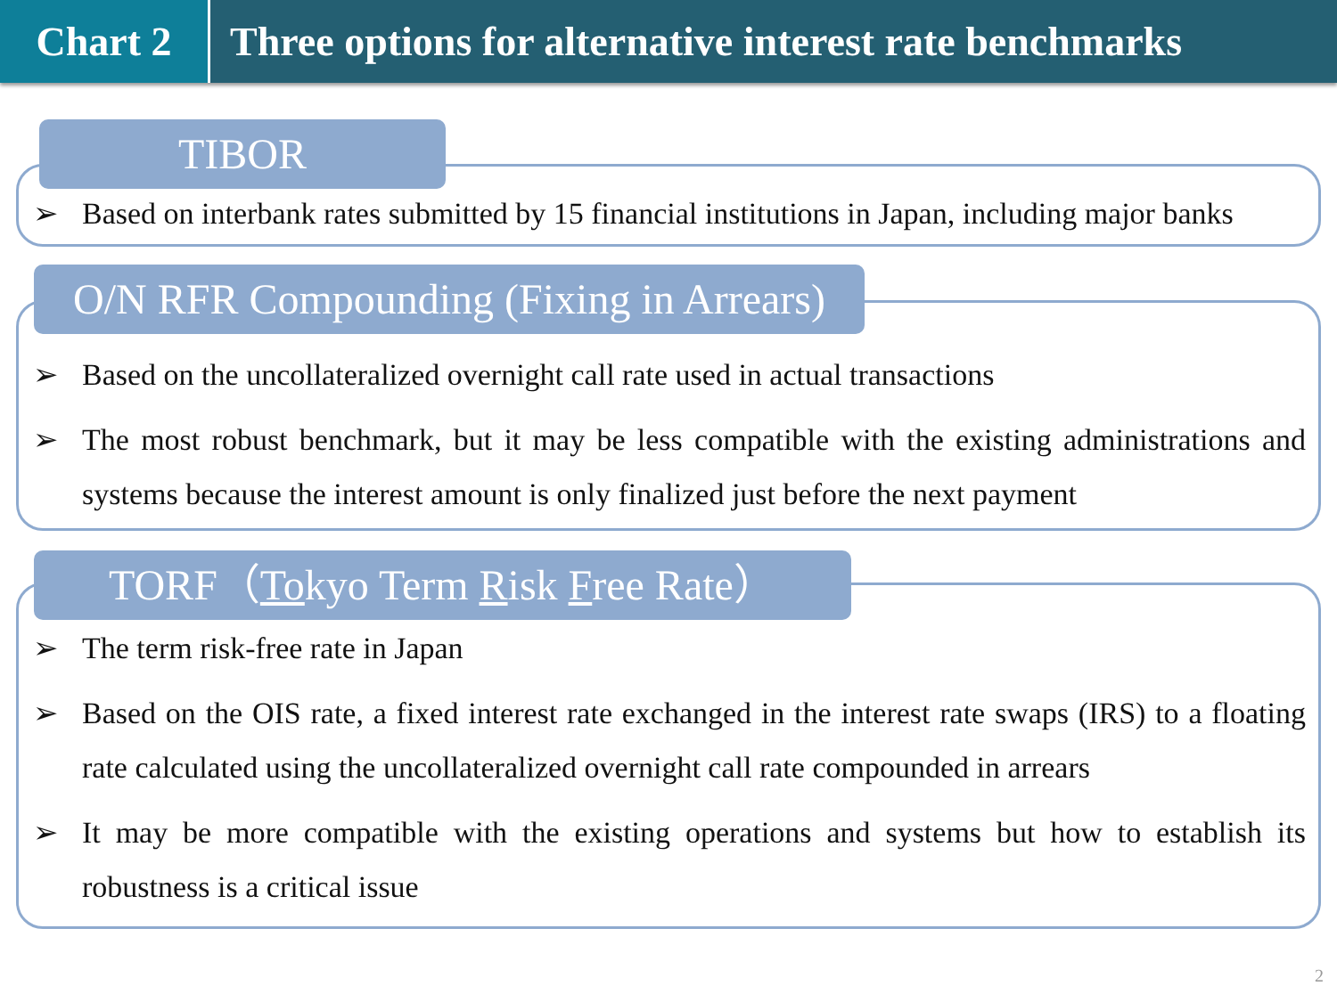Chart 2 Three options for alternative interest rate benchmarks
TIBOR
➢ Based on interbank rates submitted by 15 financial institutions in Japan, including major banks
O/N RFR Compounding (Fixing in Arrears)
➢ Based on the uncollateralized overnight call rate used in actual transactions
➢ The most robust benchmark, but it may be less compatible with the existing administrations and systems because the interest amount is only finalized just before the next payment
TORF（Tokyo Term Risk Free Rate）
➢ The term risk-free rate in Japan
➢ Based on the OIS rate, a fixed interest rate exchanged in the interest rate swaps (IRS) to a floating rate calculated using the uncollateralized overnight call rate compounded in arrears
➢ It may be more compatible with the existing operations and systems but how to establish its robustness is a critical issue
2